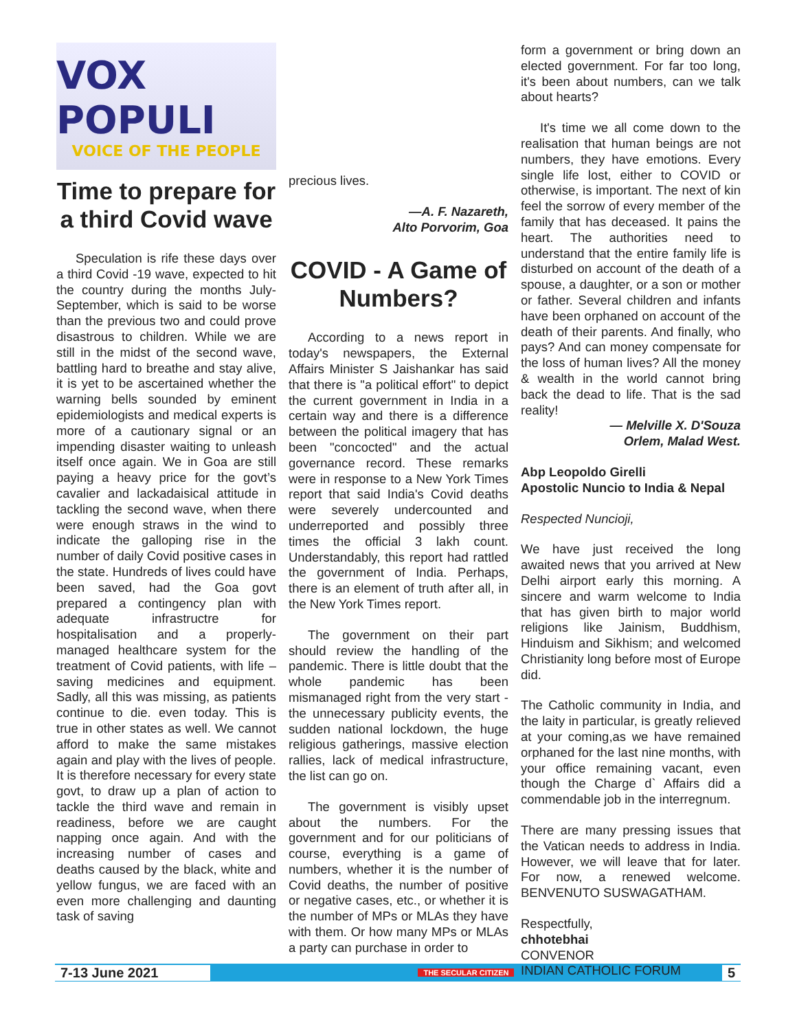VOX POPULI
VOICE OF THE PEOPLE
Time to prepare for a third Covid wave
Speculation is rife these days over a third Covid -19 wave, expected to hit the country during the months July- September, which is said to be worse than the previous two and could prove disastrous to children. While we are still in the midst of the second wave, battling hard to breathe and stay alive, it is yet to be ascertained whether the warning bells sounded by eminent epidemiologists and medical experts is more of a cautionary signal or an impending disaster waiting to unleash itself once again. We in Goa are still paying a heavy price for the govt’s cavalier and lackadaisical attitude in tackling the second wave, when there were enough straws in the wind to indicate the galloping rise in the number of daily Covid positive cases in the state. Hundreds of lives could have been saved, had the Goa govt prepared a contingency plan with adequate infrastructre for hospitalisation and a properly-managed healthcare system for the treatment of Covid patients, with life –saving medicines and equipment. Sadly, all this was missing, as patients continue to die. even today. This is true in other states as well. We cannot afford to make the same mistakes again and play with the lives of people. It is therefore necessary for every state govt, to draw up a plan of action to tackle the third wave and remain in readiness, before we are caught napping once again. And with the increasing number of cases and deaths caused by the black, white and yellow fungus, we are faced with an even more challenging and daunting task of saving
precious lives.
—A. F. Nazareth,
Alto Porvorim, Goa
COVID - A Game of Numbers?
According to a news report in today's newspapers, the External Affairs Minister S Jaishankar has said that there is "a political effort" to depict the current government in India in a certain way and there is a difference between the political imagery that has been "concocted" and the actual governance record. These remarks were in response to a New York Times report that said India's Covid deaths were severely undercounted and underreported and possibly three times the official 3 lakh count. Understandably, this report had rattled the government of India. Perhaps, there is an element of truth after all, in the New York Times report.
The government on their part should review the handling of the pandemic. There is little doubt that the whole pandemic has been mismanaged right from the very start - the unnecessary publicity events, the sudden national lockdown, the huge religious gatherings, massive election rallies, lack of medical infrastructure, the list can go on.
The government is visibly upset about the numbers. For the government and for our politicians of course, everything is a game of numbers, whether it is the number of Covid deaths, the number of positive or negative cases, etc., or whether it is the number of MPs or MLAs they have with them. Or how many MPs or MLAs a party can purchase in order to
form a government or bring down an elected government. For far too long, it's been about numbers, can we talk about hearts?
It's time we all come down to the realisation that human beings are not numbers, they have emotions. Every single life lost, either to COVID or otherwise, is important. The next of kin feel the sorrow of every member of the family that has deceased. It pains the heart. The authorities need to understand that the entire family life is disturbed on account of the death of a spouse, a daughter, or a son or mother or father. Several children and infants have been orphaned on account of the death of their parents. And finally, who pays? And can money compensate for the loss of human lives? All the money & wealth in the world cannot bring back the dead to life. That is the sad reality!
— Melville X. D'Souza
Orlem, Malad West.
Abp Leopoldo Girelli
Apostolic Nuncio to India & Nepal
Respected Nuncioji,
We have just received the long awaited news that you arrived at New Delhi airport early this morning. A sincere and warm welcome to India that has given birth to major world religions like Jainism, Buddhism, Hinduism and Sikhism; and welcomed Christianity long before most of Europe did.
The Catholic community in India, and the laity in particular, is greatly relieved at your coming,as we have remained orphaned for the last nine months, with your office remaining vacant, even though the Charge d` Affairs did a commendable job in the interregnum.
There are many pressing issues that the Vatican needs to address in India. However, we will leave that for later. For now, a renewed welcome. BENVENUTO SUSWAGATHAM.
Respectfully,
chhotebhai
CONVENOR
INDIAN CATHOLIC FORUM
7-13 June 2021 THE SECULAR CITIZEN 5